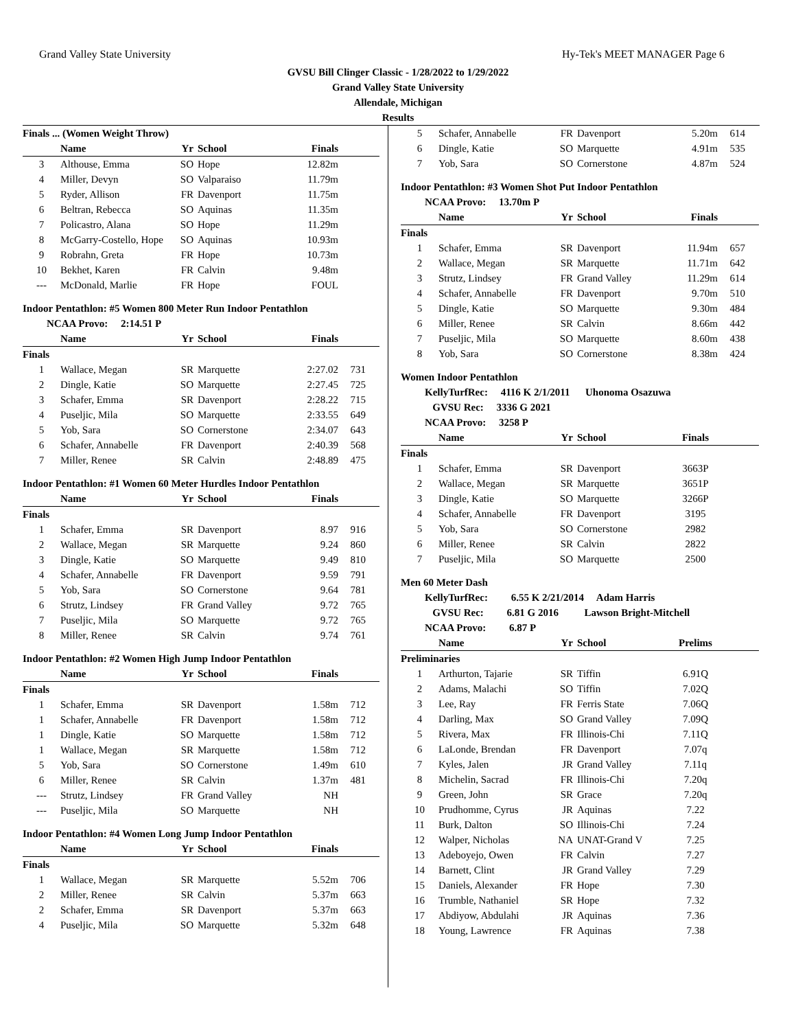Grand Valley State University Hy-Tek's MEET MANAGER Page 6
GVSU Bill Clinger Classic - 1/28/2022 to 1/29/2022
Grand Valley State University
Allendale, Michigan
Results
Finals ... (Women Weight Throw)
| | Name | Yr | School | Finals | |
| --- | --- | --- | --- | --- | --- |
| 3 | Althouse, Emma | SO | Hope | 12.82m | |
| 4 | Miller, Devyn | SO | Valparaiso | 11.79m | |
| 5 | Ryder, Allison | FR | Davenport | 11.75m | |
| 6 | Beltran, Rebecca | SO | Aquinas | 11.35m | |
| 7 | Policastro, Alana | SO | Hope | 11.29m | |
| 8 | McGarry-Costello, Hope | SO | Aquinas | 10.93m | |
| 9 | Robrahn, Greta | FR | Hope | 10.73m | |
| 10 | Bekhet, Karen | FR | Calvin | 9.48m | |
| --- | McDonald, Marlie | FR | Hope | FOUL | |
Indoor Pentathlon: #5 Women 800 Meter Run Indoor Pentathlon
NCAA Provo: 2:14.51 P
| | Name | Yr | School | Finals | |
| --- | --- | --- | --- | --- | --- |
| Finals | | | | | |
| 1 | Wallace, Megan | SR | Marquette | 2:27.02 | 731 |
| 2 | Dingle, Katie | SO | Marquette | 2:27.45 | 725 |
| 3 | Schafer, Emma | SR | Davenport | 2:28.22 | 715 |
| 4 | Puseljic, Mila | SO | Marquette | 2:33.55 | 649 |
| 5 | Yob, Sara | SO | Cornerstone | 2:34.07 | 643 |
| 6 | Schafer, Annabelle | FR | Davenport | 2:40.39 | 568 |
| 7 | Miller, Renee | SR | Calvin | 2:48.89 | 475 |
Indoor Pentathlon: #1 Women 60 Meter Hurdles Indoor Pentathlon
| | Name | Yr | School | Finals | |
| --- | --- | --- | --- | --- | --- |
| Finals | | | | | |
| 1 | Schafer, Emma | SR | Davenport | 8.97 | 916 |
| 2 | Wallace, Megan | SR | Marquette | 9.24 | 860 |
| 3 | Dingle, Katie | SO | Marquette | 9.49 | 810 |
| 4 | Schafer, Annabelle | FR | Davenport | 9.59 | 791 |
| 5 | Yob, Sara | SO | Cornerstone | 9.64 | 781 |
| 6 | Strutz, Lindsey | FR | Grand Valley | 9.72 | 765 |
| 7 | Puseljic, Mila | SO | Marquette | 9.72 | 765 |
| 8 | Miller, Renee | SR | Calvin | 9.74 | 761 |
Indoor Pentathlon: #2 Women High Jump Indoor Pentathlon
| | Name | Yr | School | Finals | |
| --- | --- | --- | --- | --- | --- |
| Finals | | | | | |
| 1 | Schafer, Emma | SR | Davenport | 1.58m | 712 |
| 1 | Schafer, Annabelle | FR | Davenport | 1.58m | 712 |
| 1 | Dingle, Katie | SO | Marquette | 1.58m | 712 |
| 1 | Wallace, Megan | SR | Marquette | 1.58m | 712 |
| 5 | Yob, Sara | SO | Cornerstone | 1.49m | 610 |
| 6 | Miller, Renee | SR | Calvin | 1.37m | 481 |
| --- | Strutz, Lindsey | FR | Grand Valley | NH | |
| --- | Puseljic, Mila | SO | Marquette | NH | |
Indoor Pentathlon: #4 Women Long Jump Indoor Pentathlon
| | Name | Yr | School | Finals | |
| --- | --- | --- | --- | --- | --- |
| Finals | | | | | |
| 1 | Wallace, Megan | SR | Marquette | 5.52m | 706 |
| 2 | Miller, Renee | SR | Calvin | 5.37m | 663 |
| 2 | Schafer, Emma | SR | Davenport | 5.37m | 663 |
| 4 | Puseljic, Mila | SO | Marquette | 5.32m | 648 |
| 5 | Schafer, Annabelle | FR | Davenport | 5.20m | 614 |
| 6 | Dingle, Katie | SO | Marquette | 4.91m | 535 |
| 7 | Yob, Sara | SO | Cornerstone | 4.87m | 524 |
Indoor Pentathlon: #3 Women Shot Put Indoor Pentathlon
NCAA Provo: 13.70m P
| | Name | Yr | School | Finals | |
| --- | --- | --- | --- | --- | --- |
| Finals | | | | | |
| 1 | Schafer, Emma | SR | Davenport | 11.94m | 657 |
| 2 | Wallace, Megan | SR | Marquette | 11.71m | 642 |
| 3 | Strutz, Lindsey | FR | Grand Valley | 11.29m | 614 |
| 4 | Schafer, Annabelle | FR | Davenport | 9.70m | 510 |
| 5 | Dingle, Katie | SO | Marquette | 9.30m | 484 |
| 6 | Miller, Renee | SR | Calvin | 8.66m | 442 |
| 7 | Puseljic, Mila | SO | Marquette | 8.60m | 438 |
| 8 | Yob, Sara | SO | Cornerstone | 8.38m | 424 |
Women Indoor Pentathlon
KellyTurfRec: 4116 K 2/1/2011 Uhonoma Osazuwa
GVSU Rec: 3336 G 2021
NCAA Provo: 3258 P
| | Name | Yr | School | Finals | |
| --- | --- | --- | --- | --- | --- |
| Finals | | | | | |
| 1 | Schafer, Emma | SR | Davenport | 3663P | |
| 2 | Wallace, Megan | SR | Marquette | 3651P | |
| 3 | Dingle, Katie | SO | Marquette | 3266P | |
| 4 | Schafer, Annabelle | FR | Davenport | 3195 | |
| 5 | Yob, Sara | SO | Cornerstone | 2982 | |
| 6 | Miller, Renee | SR | Calvin | 2822 | |
| 7 | Puseljic, Mila | SO | Marquette | 2500 | |
Men 60 Meter Dash
KellyTurfRec: 6.55 K 2/21/2014 Adam Harris
GVSU Rec: 6.81 G 2016 Lawson Bright-Mitchell
NCAA Provo: 6.87 P
| | Name | Yr | School | Prelims | |
| --- | --- | --- | --- | --- | --- |
| Preliminaries | | | | | |
| 1 | Arthurton, Tajarie | SR | Tiffin | 6.91Q | |
| 2 | Adams, Malachi | SO | Tiffin | 7.02Q | |
| 3 | Lee, Ray | FR | Ferris State | 7.06Q | |
| 4 | Darling, Max | SO | Grand Valley | 7.09Q | |
| 5 | Rivera, Max | FR | Illinois-Chi | 7.11Q | |
| 6 | LaLonde, Brendan | FR | Davenport | 7.07q | |
| 7 | Kyles, Jalen | JR | Grand Valley | 7.11q | |
| 8 | Michelin, Sacrad | FR | Illinois-Chi | 7.20q | |
| 9 | Green, John | SR | Grace | 7.20q | |
| 10 | Prudhomme, Cyrus | JR | Aquinas | 7.22 | |
| 11 | Burk, Dalton | SO | Illinois-Chi | 7.24 | |
| 12 | Walper, Nicholas | NA | UNAT-Grand V | 7.25 | |
| 13 | Adeboyejo, Owen | FR | Calvin | 7.27 | |
| 14 | Barnett, Clint | JR | Grand Valley | 7.29 | |
| 15 | Daniels, Alexander | FR | Hope | 7.30 | |
| 16 | Trumble, Nathaniel | SR | Hope | 7.32 | |
| 17 | Abdiyow, Abdulahi | JR | Aquinas | 7.36 | |
| 18 | Young, Lawrence | FR | Aquinas | 7.38 | |